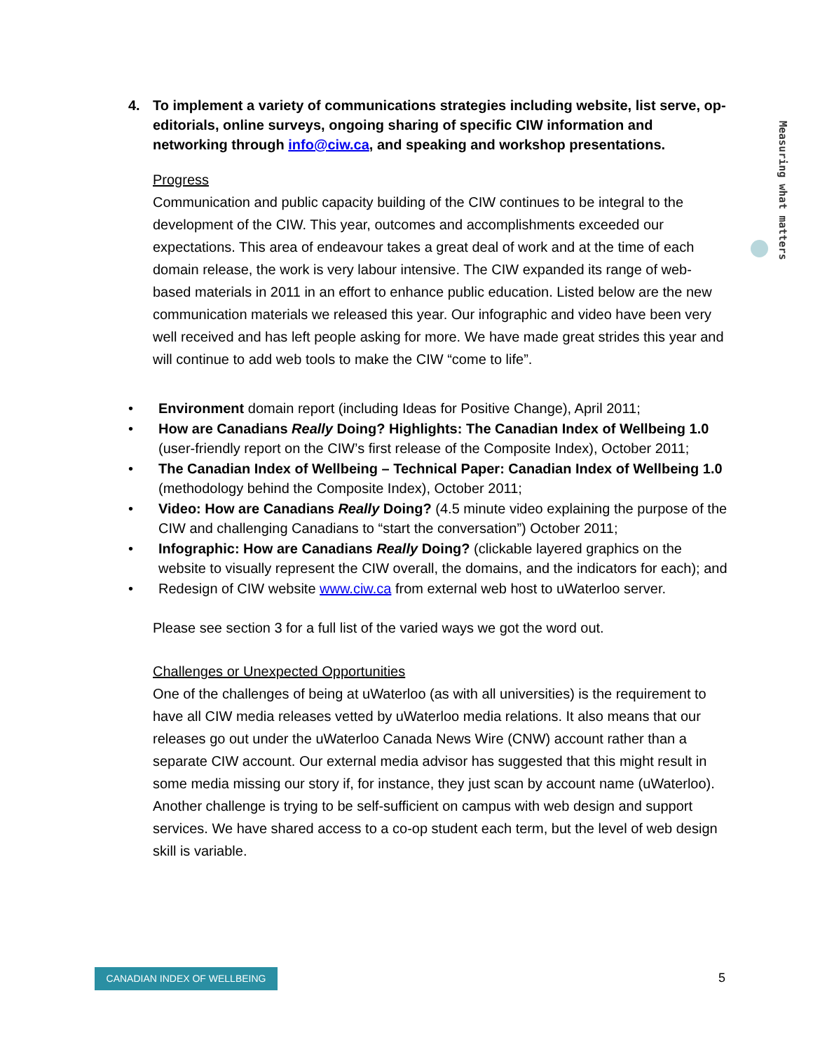4. To implement a variety of communications strategies including website, list serve, op-editorials, online surveys, ongoing sharing of specific CIW information and networking through info@ciw.ca, and speaking and workshop presentations.
Progress
Communication and public capacity building of the CIW continues to be integral to the development of the CIW. This year, outcomes and accomplishments exceeded our expectations. This area of endeavour takes a great deal of work and at the time of each domain release, the work is very labour intensive. The CIW expanded its range of web-based materials in 2011 in an effort to enhance public education. Listed below are the new communication materials we released this year. Our infographic and video have been very well received and has left people asking for more. We have made great strides this year and will continue to add web tools to make the CIW “come to life”.
• Environment domain report (including Ideas for Positive Change), April 2011;
• How are Canadians Really Doing? Highlights: The Canadian Index of Wellbeing 1.0 (user-friendly report on the CIW’s first release of the Composite Index), October 2011;
• The Canadian Index of Wellbeing – Technical Paper: Canadian Index of Wellbeing 1.0 (methodology behind the Composite Index), October 2011;
• Video: How are Canadians Really Doing? (4.5 minute video explaining the purpose of the CIW and challenging Canadians to “start the conversation”) October 2011;
• Infographic: How are Canadians Really Doing? (clickable layered graphics on the website to visually represent the CIW overall, the domains, and the indicators for each); and
• Redesign of CIW website www.ciw.ca from external web host to uWaterloo server.
Please see section 3 for a full list of the varied ways we got the word out.
Challenges or Unexpected Opportunities
One of the challenges of being at uWaterloo (as with all universities) is the requirement to have all CIW media releases vetted by uWaterloo media relations. It also means that our releases go out under the uWaterloo Canada News Wire (CNW) account rather than a separate CIW account. Our external media advisor has suggested that this might result in some media missing our story if, for instance, they just scan by account name (uWaterloo). Another challenge is trying to be self-sufficient on campus with web design and support services. We have shared access to a co-op student each term, but the level of web design skill is variable.
Measuring what matters
CANADIAN INDEX OF WELLBEING 5